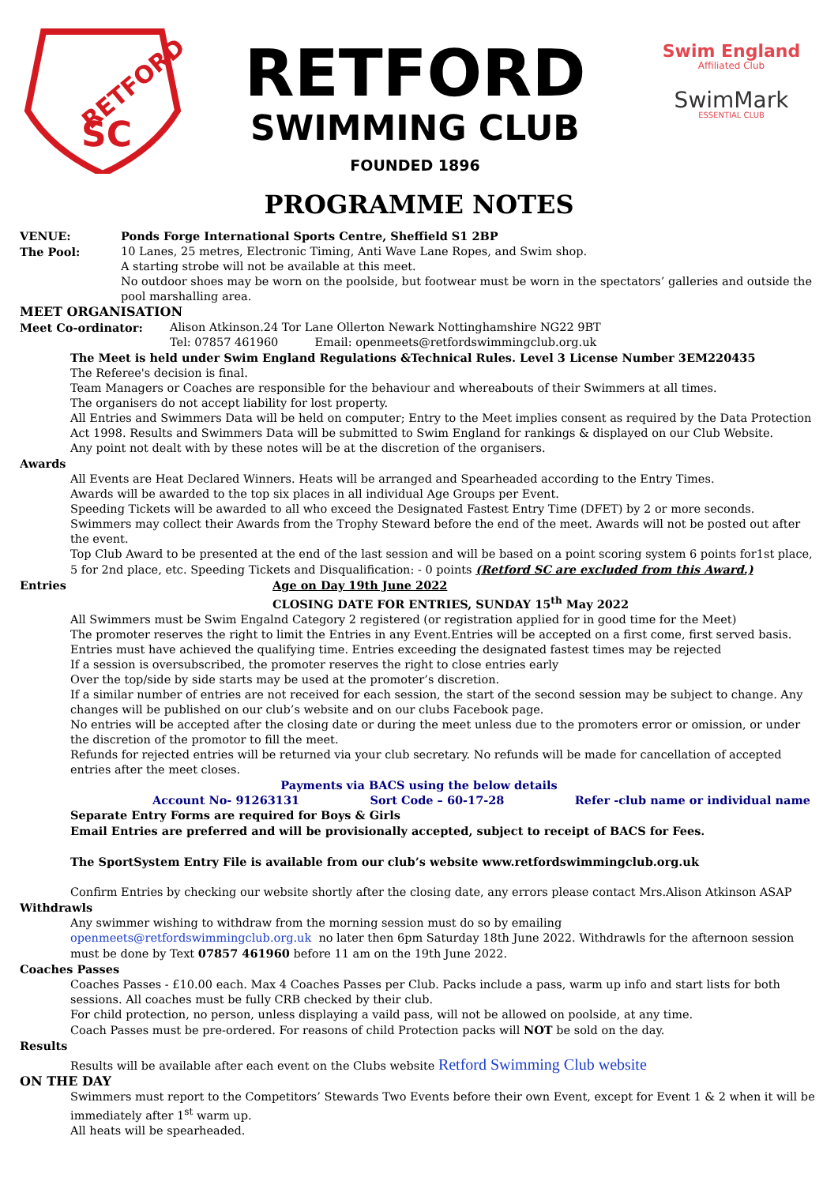SC
RETFORD
RETFORD
SWIMMING CLUB
FOUNDED 1896
Swim England
Affiliated Club
SwimMark
ESSENTIAL CLUB
PROGRAMME NOTES
VENUE: Ponds Forge International Sports Centre, Sheffield S1 2BP
The Pool: 10 Lanes, 25 metres, Electronic Timing, Anti Wave Lane Ropes, and Swim shop.
A starting strobe will not be available at this meet.
No outdoor shoes may be worn on the poolside, but footwear must be worn in the spectators’ galleries and outside the pool marshalling area.
MEET ORGANISATION
Meet Co-ordinator: Alison Atkinson.24 Tor Lane Ollerton Newark Nottinghamshire NG22 9BT
Tel: 07857 461960 Email: openmeets@retfordswimmingclub.org.uk
The Meet is held under Swim England Regulations &Technical Rules. Level 3 License Number 3EM220435
The Referee's decision is final.
Team Managers or Coaches are responsible for the behaviour and whereabouts of their Swimmers at all times.
The organisers do not accept liability for lost property.
All Entries and Swimmers Data will be held on computer; Entry to the Meet implies consent as required by the Data Protection Act 1998. Results and Swimmers Data will be submitted to Swim England for rankings & displayed on our Club Website.
Any point not dealt with by these notes will be at the discretion of the organisers.
Awards
All Events are Heat Declared Winners. Heats will be arranged and Spearheaded according to the Entry Times.
Awards will be awarded to the top six places in all individual Age Groups per Event.
Speeding Tickets will be awarded to all who exceed the Designated Fastest Entry Time (DFET) by 2 or more seconds.
Swimmers may collect their Awards from the Trophy Steward before the end of the meet. Awards will not be posted out after the event.
Top Club Award to be presented at the end of the last session and will be based on a point scoring system 6 points for1st place, 5 for 2nd place, etc. Speeding Tickets and Disqualification: - 0 points (Retford SC are excluded from this Award.)
Entries Age on Day 19th June 2022
CLOSING DATE FOR ENTRIES, SUNDAY 15<sup>th</sup> May 2022
All Swimmers must be Swim Engalnd Category 2 registered (or registration applied for in good time for the Meet)
The promoter reserves the right to limit the Entries in any Event.Entries will be accepted on a first come, first served basis.
Entries must have achieved the qualifying time. Entries exceeding the designated fastest times may be rejected
If a session is oversubscribed, the promoter reserves the right to close entries early
Over the top/side by side starts may be used at the promoter’s discretion.
If a similar number of entries are not received for each session, the start of the second session may be subject to change. Any changes will be published on our club’s website and on our clubs Facebook page.
No entries will be accepted after the closing date or during the meet unless due to the promoters error or omission, or under the discretion of the promotor to fill the meet.
Refunds for rejected entries will be returned via your club secretary. No refunds will be made for cancellation of accepted entries after the meet closes.
Payments via BACS using the below details
Account No- 91263131 Sort Code – 60-17-28 Refer -club name or individual name
Separate Entry Forms are required for Boys & Girls
Email Entries are preferred and will be provisionally accepted, subject to receipt of BACS for Fees.
The SportSystem Entry File is available from our club’s website www.retfordswimmingclub.org.uk
Confirm Entries by checking our website shortly after the closing date, any errors please contact Mrs.Alison Atkinson ASAP
Withdrawls
Any swimmer wishing to withdraw from the morning session must do so by emailing
openmeets@retfordswimmingclub.org.uk no later then 6pm Saturday 18th June 2022. Withdrawls for the afternoon session must be done by Text 07857 461960 before 11 am on the 19th June 2022.
Coaches Passes
Coaches Passes - £10.00 each. Max 4 Coaches Passes per Club. Packs include a pass, warm up info and start lists for both sessions. All coaches must be fully CRB checked by their club.
For child protection, no person, unless displaying a vaild pass, will not be allowed on poolside, at any time.
Coach Passes must be pre-ordered. For reasons of child Protection packs will NOT be sold on the day.
Results
Results will be available after each event on the Clubs website Retford Swimming Club website
ON THE DAY
Swimmers must report to the Competitors’ Stewards Two Events before their own Event, except for Event 1 & 2 when it will be immediately after 1<sup>st</sup> warm up.
All heats will be spearheaded.